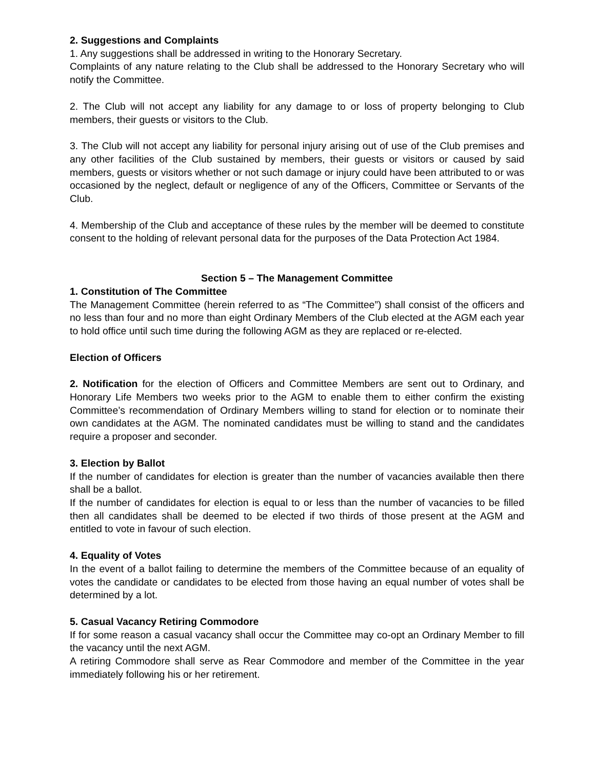2. Suggestions and Complaints
1. Any suggestions shall be addressed in writing to the Honorary Secretary.
Complaints of any nature relating to the Club shall be addressed to the Honorary Secretary who will notify the Committee.
2. The Club will not accept any liability for any damage to or loss of property belonging to Club members, their guests or visitors to the Club.
3. The Club will not accept any liability for personal injury arising out of use of the Club premises and any other facilities of the Club sustained by members, their guests or visitors or caused by said members, guests or visitors whether or not such damage or injury could have been attributed to or was occasioned by the neglect, default or negligence of any of the Officers, Committee or Servants of the Club.
4. Membership of the Club and acceptance of these rules by the member will be deemed to constitute consent to the holding of relevant personal data for the purposes of the Data Protection Act 1984.
Section 5 – The Management Committee
1. Constitution of The Committee
The Management Committee (herein referred to as “The Committee”) shall consist of the officers and no less than four and no more than eight Ordinary Members of the Club elected at the AGM each year to hold office until such time during the following AGM as they are replaced or re-elected.
Election of Officers
2. Notification for the election of Officers and Committee Members are sent out to Ordinary, and Honorary Life Members two weeks prior to the AGM to enable them to either confirm the existing Committee’s recommendation of Ordinary Members willing to stand for election or to nominate their own candidates at the AGM. The nominated candidates must be willing to stand and the candidates require a proposer and seconder.
3. Election by Ballot
If the number of candidates for election is greater than the number of vacancies available then there shall be a ballot.
If the number of candidates for election is equal to or less than the number of vacancies to be filled then all candidates shall be deemed to be elected if two thirds of those present at the AGM and entitled to vote in favour of such election.
4. Equality of Votes
In the event of a ballot failing to determine the members of the Committee because of an equality of votes the candidate or candidates to be elected from those having an equal number of votes shall be determined by a lot.
5. Casual Vacancy Retiring Commodore
If for some reason a casual vacancy shall occur the Committee may co-opt an Ordinary Member to fill the vacancy until the next AGM.
A retiring Commodore shall serve as Rear Commodore and member of the Committee in the year immediately following his or her retirement.